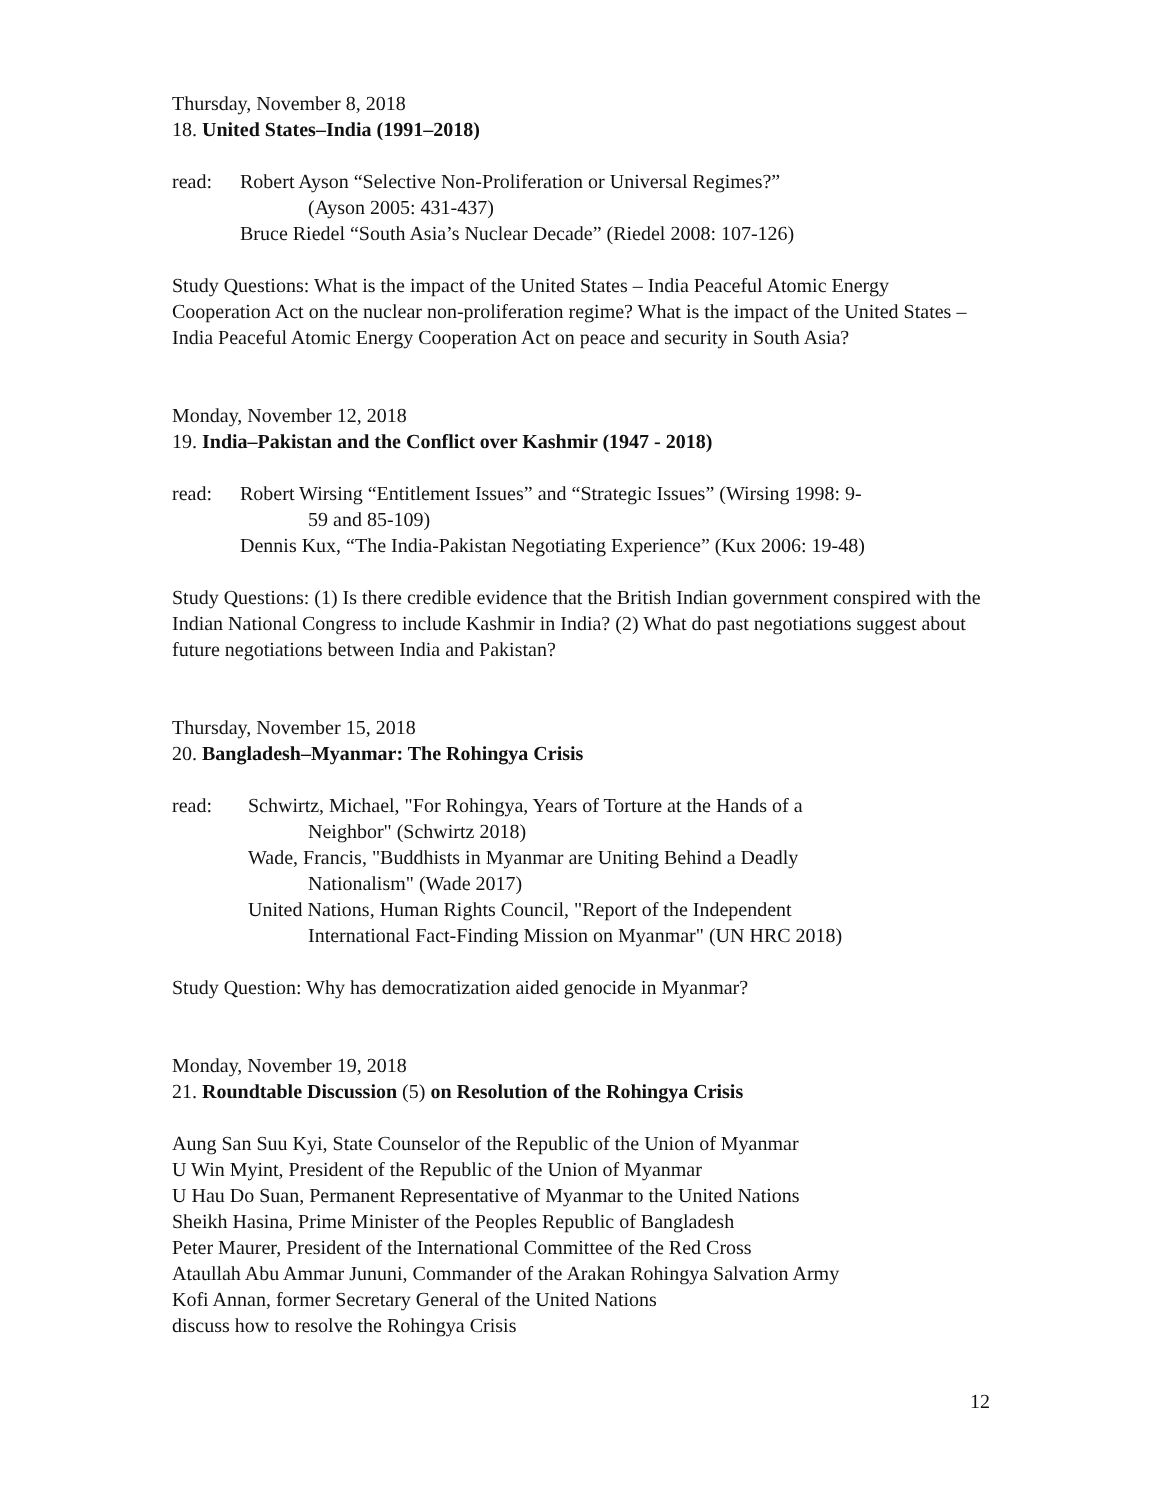Thursday, November 8, 2018
18. United States–India (1991–2018)
read: Robert Ayson “Selective Non-Proliferation or Universal Regimes?”
(Ayson 2005: 431-437)
Bruce Riedel “South Asia’s Nuclear Decade” (Riedel 2008: 107-126)
Study Questions: What is the impact of the United States – India Peaceful Atomic Energy Cooperation Act on the nuclear non-proliferation regime? What is the impact of the United States – India Peaceful Atomic Energy Cooperation Act on peace and security in South Asia?
Monday, November 12, 2018
19. India–Pakistan and the Conflict over Kashmir (1947 - 2018)
read: Robert Wirsing “Entitlement Issues” and “Strategic Issues” (Wirsing 1998: 9-
59 and 85-109)
Dennis Kux, “The India-Pakistan Negotiating Experience” (Kux 2006: 19-48)
Study Questions: (1) Is there credible evidence that the British Indian government conspired with the Indian National Congress to include Kashmir in India? (2) What do past negotiations suggest about future negotiations between India and Pakistan?
Thursday, November 15, 2018
20. Bangladesh–Myanmar: The Rohingya Crisis
read: Schwirtz, Michael, "For Rohingya, Years of Torture at the Hands of a
Neighbor" (Schwirtz 2018)
Wade, Francis, "Buddhists in Myanmar are Uniting Behind a Deadly
Nationalism" (Wade 2017)
United Nations, Human Rights Council, "Report of the Independent
International Fact-Finding Mission on Myanmar" (UN HRC 2018)
Study Question: Why has democratization aided genocide in Myanmar?
Monday, November 19, 2018
21. Roundtable Discussion (5) on Resolution of the Rohingya Crisis
Aung San Suu Kyi, State Counselor of the Republic of the Union of Myanmar
U Win Myint, President of the Republic of the Union of Myanmar
U Hau Do Suan, Permanent Representative of Myanmar to the United Nations
Sheikh Hasina, Prime Minister of the Peoples Republic of Bangladesh
Peter Maurer, President of the International Committee of the Red Cross
Ataullah Abu Ammar Jununi, Commander of the Arakan Rohingya Salvation Army
Kofi Annan, former Secretary General of the United Nations
discuss how to resolve the Rohingya Crisis
12